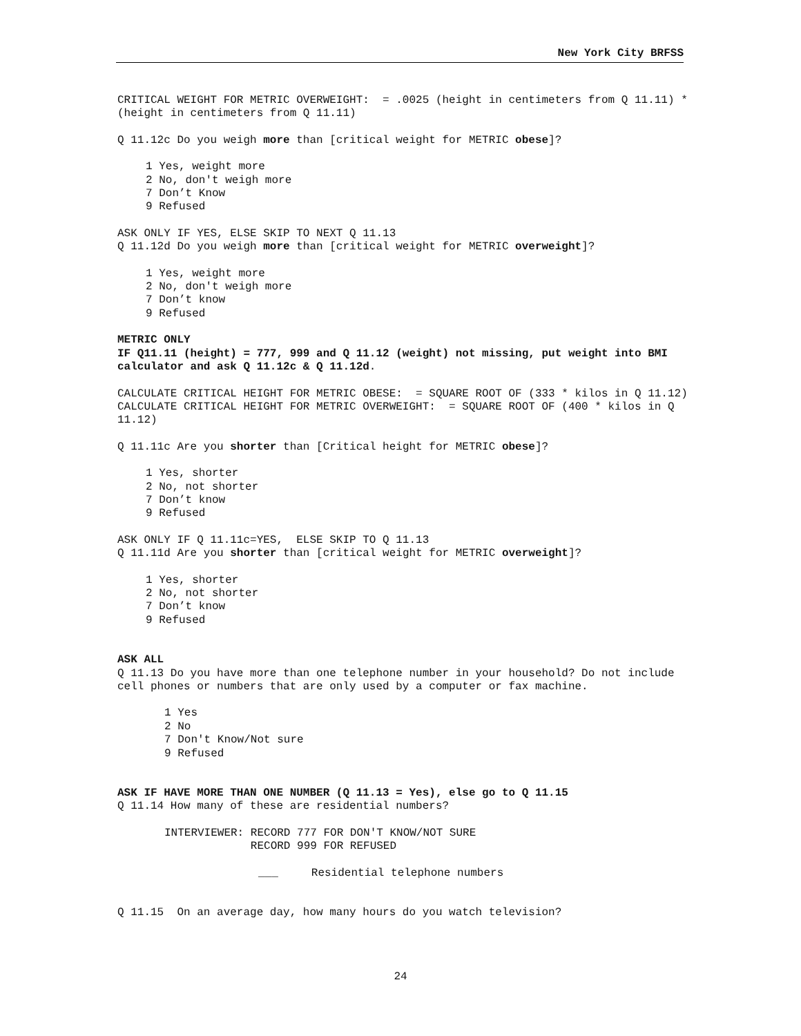New York City BRFSS
CRITICAL WEIGHT FOR METRIC OVERWEIGHT: = .0025 (height in centimeters from Q 11.11) * (height in centimeters from Q 11.11)
Q 11.12c Do you weigh more than [critical weight for METRIC obese]?
1 Yes, weight more
2 No, don't weigh more
7 Don’t Know
9 Refused
ASK ONLY IF YES, ELSE SKIP TO NEXT Q 11.13
Q 11.12d Do you weigh more than [critical weight for METRIC overweight]?
1 Yes, weight more
2 No, don't weigh more
7 Don’t know
9 Refused
METRIC ONLY
IF Q11.11 (height) = 777, 999 and Q 11.12 (weight) not missing, put weight into BMI calculator and ask Q 11.12c & Q 11.12d.
CALCULATE CRITICAL HEIGHT FOR METRIC OBESE: = SQUARE ROOT OF (333 * kilos in Q 11.12)
CALCULATE CRITICAL HEIGHT FOR METRIC OVERWEIGHT: = SQUARE ROOT OF (400 * kilos in Q 11.12)
Q 11.11c Are you shorter than [Critical height for METRIC obese]?
1 Yes, shorter
2 No, not shorter
7 Don’t know
9 Refused
ASK ONLY IF Q 11.11c=YES, ELSE SKIP TO Q 11.13
Q 11.11d Are you shorter than [critical weight for METRIC overweight]?
1 Yes, shorter
2 No, not shorter
7 Don’t know
9 Refused
ASK ALL
Q 11.13 Do you have more than one telephone number in your household? Do not include cell phones or numbers that are only used by a computer or fax machine.
1 Yes
2 No
7 Don't Know/Not sure
9 Refused
ASK IF HAVE MORE THAN ONE NUMBER (Q 11.13 = Yes), else go to Q 11.15
Q 11.14 How many of these are residential numbers?
INTERVIEWER: RECORD 777 FOR DON'T KNOW/NOT SURE
RECORD 999 FOR REFUSED
___ Residential telephone numbers
Q 11.15 On an average day, how many hours do you watch television?
24